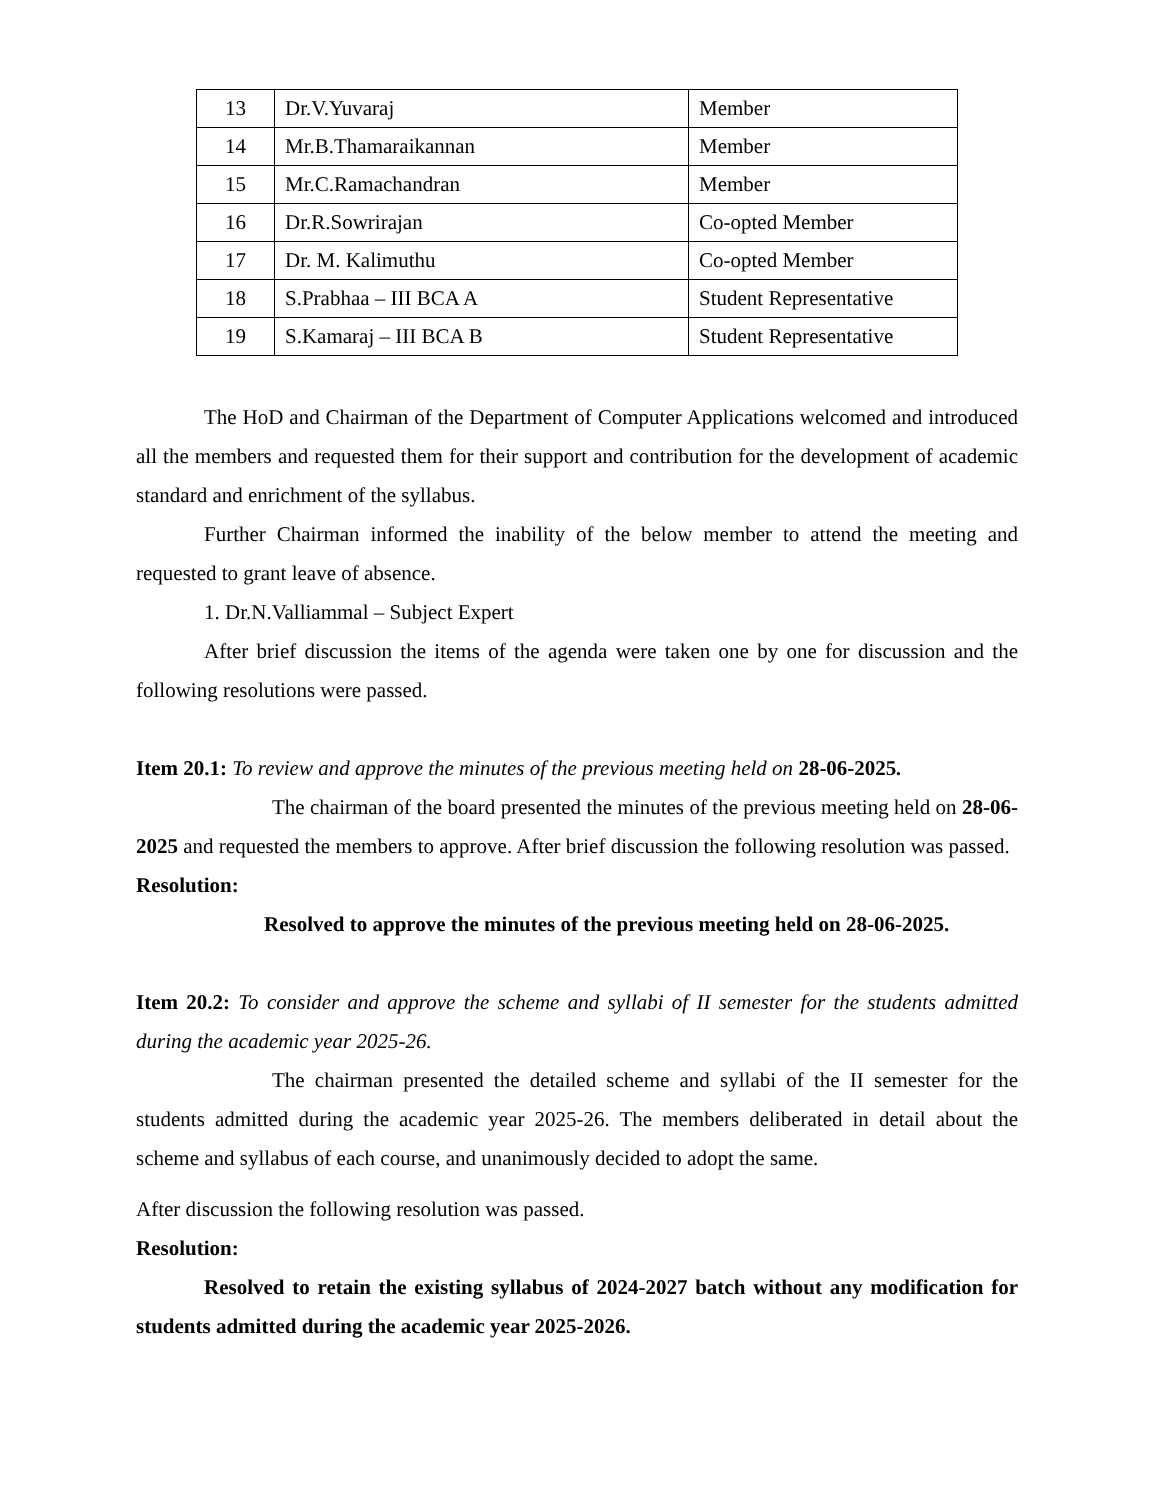| 13 | Dr.V.Yuvaraj | Member |
| 14 | Mr.B.Thamaraikannan | Member |
| 15 | Mr.C.Ramachandran | Member |
| 16 | Dr.R.Sowrirajan | Co-opted Member |
| 17 | Dr. M. Kalimuthu | Co-opted Member |
| 18 | S.Prabhaa – III BCA A | Student Representative |
| 19 | S.Kamaraj – III BCA B | Student Representative |
The HoD and Chairman of the Department of Computer Applications welcomed and introduced all the members and requested them for their support and contribution for the development of academic standard and enrichment of the syllabus.
Further Chairman informed the inability of the below member to attend the meeting and requested to grant leave of absence.
1. Dr.N.Valliammal – Subject Expert
After brief discussion the items of the agenda were taken one by one for discussion and the following resolutions were passed.
Item 20.1: To review and approve the minutes of the previous meeting held on 28-06-2025.
The chairman of the board presented the minutes of the previous meeting held on 28-06-2025 and requested the members to approve. After brief discussion the following resolution was passed.
Resolution:
Resolved to approve the minutes of the previous meeting held on 28-06-2025.
Item 20.2: To consider and approve the scheme and syllabi of II semester for the students admitted during the academic year 2025-26.
The chairman presented the detailed scheme and syllabi of the II semester for the students admitted during the academic year 2025-26. The members deliberated in detail about the scheme and syllabus of each course, and unanimously decided to adopt the same.
After discussion the following resolution was passed.
Resolution:
Resolved to retain the existing syllabus of 2024-2027 batch without any modification for students admitted during the academic year 2025-2026.